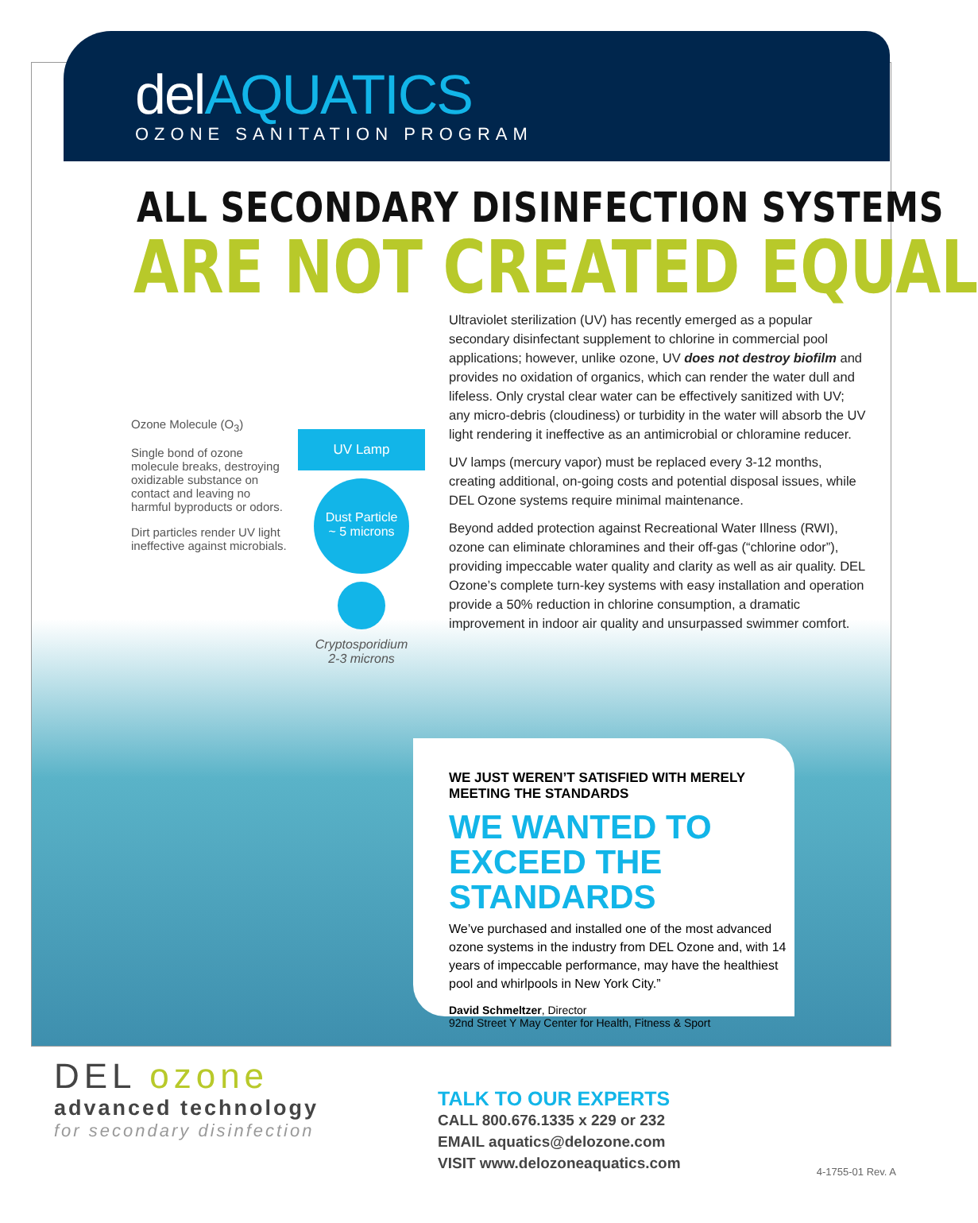delAQUATICS
OZONE SANITATION PROGRAM
ALL SECONDARY DISINFECTION SYSTEMS
ARE NOT CREATED EQUAL
Ozone Molecule (O<sub>3</sub>)
Single bond of ozone molecule breaks, destroying oxidizable substance on contact and leaving no harmful byproducts or odors.
Dirt particles render UV light ineffective against microbials.
UV Lamp
Dust Particle
~ 5 microns
Cryptosporidium
2-3 microns
Ultraviolet sterilization (UV) has recently emerged as a popular secondary disinfectant supplement to chlorine in commercial pool applications; however, unlike ozone, UV does not destroy biofilm and provides no oxidation of organics, which can render the water dull and lifeless. Only crystal clear water can be effectively sanitized with UV; any micro-debris (cloudiness) or turbidity in the water will absorb the UV light rendering it ineffective as an antimicrobial or chloramine reducer.
UV lamps (mercury vapor) must be replaced every 3-12 months, creating additional, on-going costs and potential disposal issues, while DEL Ozone systems require minimal maintenance.
Beyond added protection against Recreational Water Illness (RWI), ozone can eliminate chloramines and their off-gas (“chlorine odor”), providing impeccable water quality and clarity as well as air quality. DEL Ozone’s complete turn-key systems with easy installation and operation provide a 50% reduction in chlorine consumption, a dramatic improvement in indoor air quality and unsurpassed swimmer comfort.
WE JUST WEREN’T SATISFIED WITH MERELY
MEETING THE STANDARDS
WE WANTED TO
EXCEED THE STANDARDS
We’ve purchased and installed one of the most advanced ozone systems in the industry from DEL Ozone and, with 14 years of impeccable performance, may have the healthiest pool and whirlpools in New York City.”
David Schmeltzer, Director
92nd Street Y May Center for Health, Fitness & Sport
DEL ozone
advanced technology
for secondary disinfection
TALK TO OUR EXPERTS
CALL 800.676.1335 x 229 or 232
EMAIL aquatics@delozone.com
VISIT www.delozoneaquatics.com
4-1755-01 Rev. A